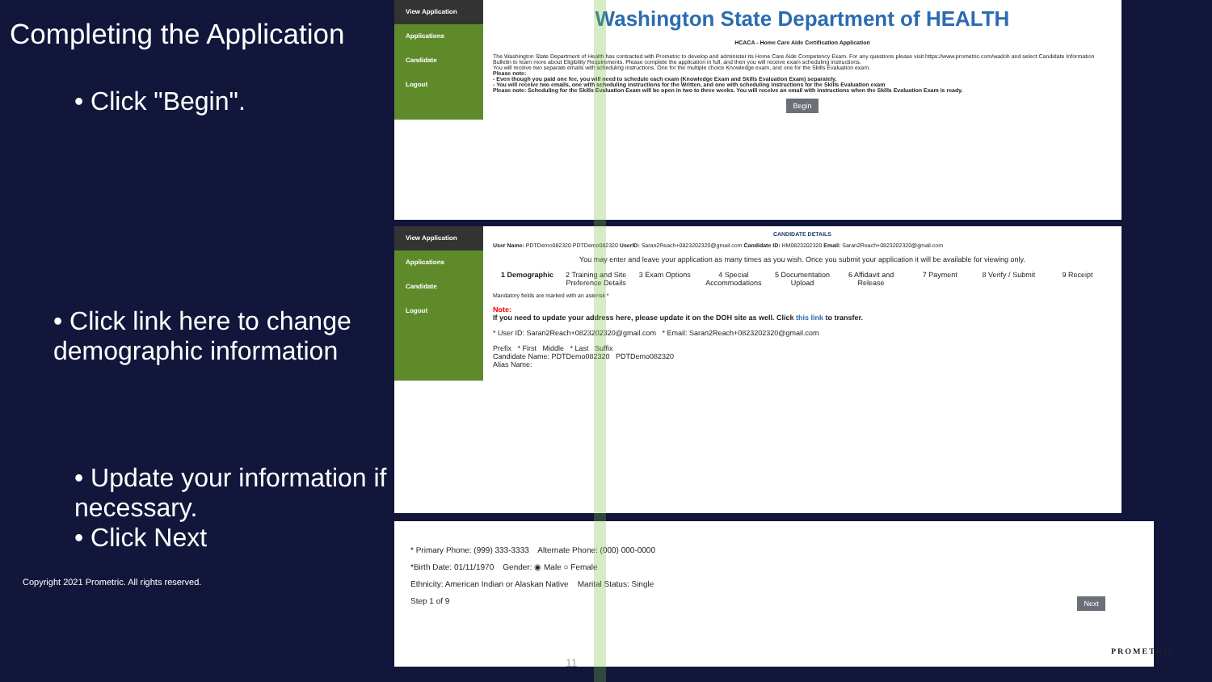Completing the Application
• Click "Begin".
• Click link here to change demographic information
• Update your information if necessary.
• Click Next
Copyright 2021 Prometric. All rights reserved.
View Application
Applications
Candidate
Logout
Washington State Department of HEALTH
HCACA - Home Care Aide Certification Application
The Washington State Department of Health has contracted with Prometric to develop and administer its Home Care Aide Competency Exam. For any questions please visit https://www.prometric.com/wadoh and select Candidate Information Bulletin to learn more about Eligibility Requirements. Please complete the application in full, and then you will receive exam scheduling instructions.
You will receive two separate emails with scheduling instructions. One for the multiple choice Knowledge exam, and one for the Skills Evaluation exam.
Please note:
- Even though you paid one fee, you will need to schedule each exam (Knowledge Exam and Skills Evaluation Exam) separately.
- You will receive two emails, one with scheduling instructions for the Written, and one with scheduling instructions for the Skills Evaluation exam
Please note: Scheduling for the Skills Evaluation Exam will be open in two to three weeks. You will receive an email with instructions when the Skills Evaluation Exam is ready.
Begin
View Application
Applications
Candidate
Logout
CANDIDATE DETAILS
User Name: PDTDemo082320 PDTDemo082320 UserID: Saran2Reach+0823202320@gmail.com Candidate ID: HM0823202320 Email: Saran2Reach+0823202320@gmail.com
You may enter and leave your application as many times as you wish. Once you submit your application it will be available for viewing only.
1 Demographic 2 Training and Site Preference Details
3 Exam Options 4 Special Accommodations
5 Documentation Upload
6 Affidavit and Release
7 Payment 8 Verify / Submit
9 Receipt
Mandatory fields are marked with an asterisk *
Note:
If you need to update your address here, please update it on the DOH site as well. Click this link to transfer.
* User ID: Saran2Reach+0823202320@gmail.com * Email: Saran2Reach+0823202320@gmail.com
Prefix * First Middle * Last Suffix
Candidate Name: PDTDemo082320 PDTDemo082320
Alias Name:
* Primary Phone: (999) 333-3333 Alternate Phone: (000) 000-0000
*Birth Date: 01/11/1970 Gender: ◉ Male ○ Female
Ethnicity: American Indian or Alaskan Native Marital Status: Single
Step 1 of 9 Next
11
PROMETRIC